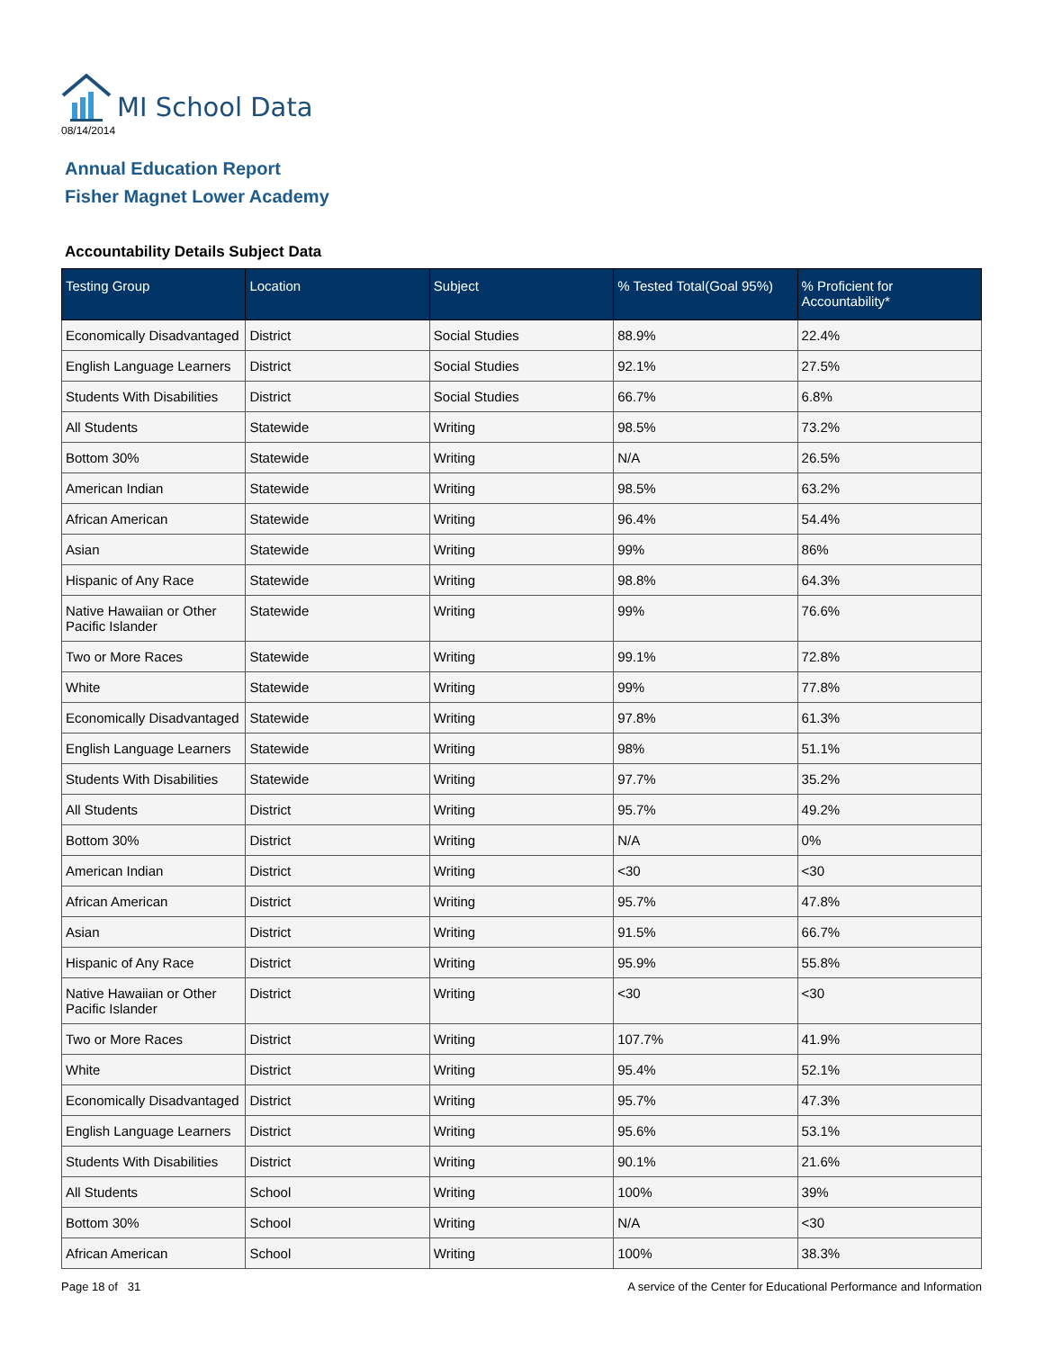MI School Data
08/14/2014
Annual Education Report
Fisher Magnet Lower Academy
Accountability Details Subject Data
| Testing Group | Location | Subject | % Tested Total(Goal 95%) | % Proficient for Accountability* |
| --- | --- | --- | --- | --- |
| Economically Disadvantaged | District | Social Studies | 88.9% | 22.4% |
| English Language Learners | District | Social Studies | 92.1% | 27.5% |
| Students With Disabilities | District | Social Studies | 66.7% | 6.8% |
| All Students | Statewide | Writing | 98.5% | 73.2% |
| Bottom 30% | Statewide | Writing | N/A | 26.5% |
| American Indian | Statewide | Writing | 98.5% | 63.2% |
| African American | Statewide | Writing | 96.4% | 54.4% |
| Asian | Statewide | Writing | 99% | 86% |
| Hispanic of Any Race | Statewide | Writing | 98.8% | 64.3% |
| Native Hawaiian or Other Pacific Islander | Statewide | Writing | 99% | 76.6% |
| Two or More Races | Statewide | Writing | 99.1% | 72.8% |
| White | Statewide | Writing | 99% | 77.8% |
| Economically Disadvantaged | Statewide | Writing | 97.8% | 61.3% |
| English Language Learners | Statewide | Writing | 98% | 51.1% |
| Students With Disabilities | Statewide | Writing | 97.7% | 35.2% |
| All Students | District | Writing | 95.7% | 49.2% |
| Bottom 30% | District | Writing | N/A | 0% |
| American Indian | District | Writing | <30 | <30 |
| African American | District | Writing | 95.7% | 47.8% |
| Asian | District | Writing | 91.5% | 66.7% |
| Hispanic of Any Race | District | Writing | 95.9% | 55.8% |
| Native Hawaiian or Other Pacific Islander | District | Writing | <30 | <30 |
| Two or More Races | District | Writing | 107.7% | 41.9% |
| White | District | Writing | 95.4% | 52.1% |
| Economically Disadvantaged | District | Writing | 95.7% | 47.3% |
| English Language Learners | District | Writing | 95.6% | 53.1% |
| Students With Disabilities | District | Writing | 90.1% | 21.6% |
| All Students | School | Writing | 100% | 39% |
| Bottom 30% | School | Writing | N/A | <30 |
| African American | School | Writing | 100% | 38.3% |
Page 18 of 31 A service of the Center for Educational Performance and Information